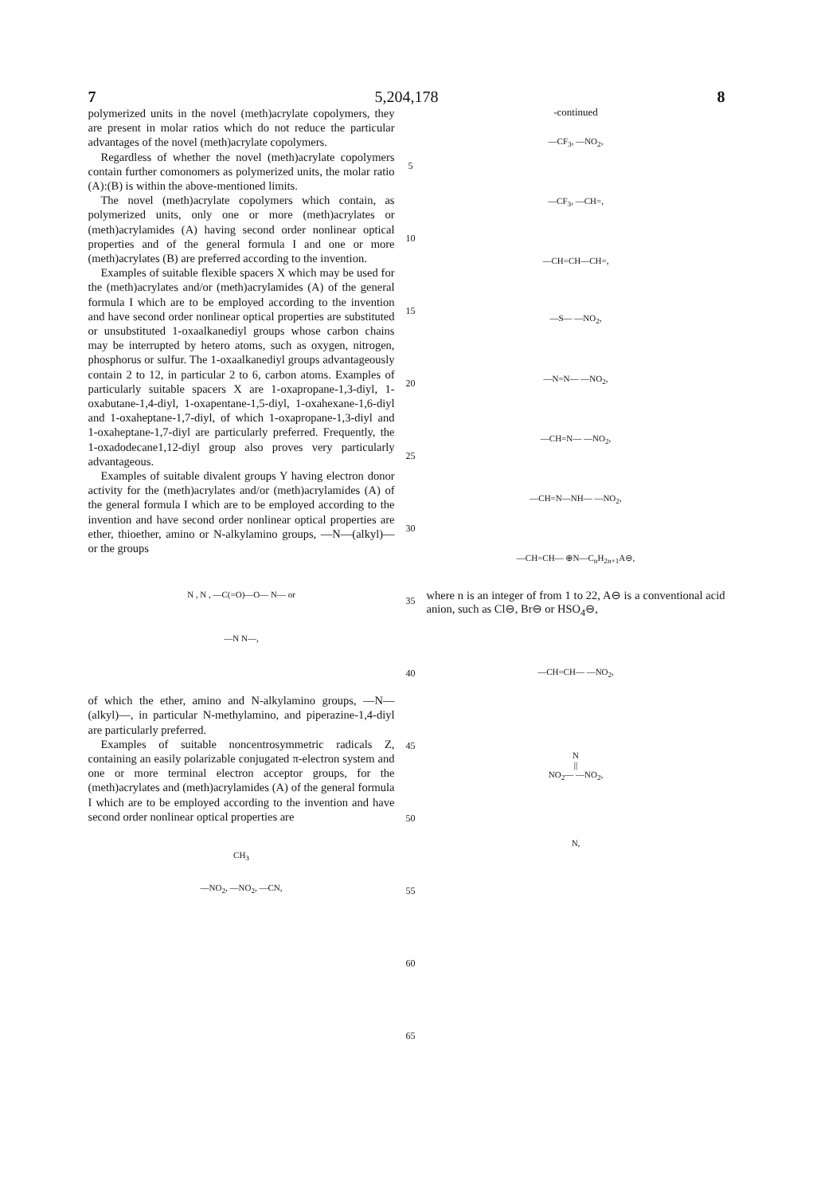7 5,204,178 8
polymerized units in the novel (meth)acrylate copolymers, they are present in molar ratios which do not reduce the particular advantages of the novel (meth)acrylate copolymers.
Regardless of whether the novel (meth)acrylate copolymers contain further comonomers as polymerized units, the molar ratio (A):(B) is within the above-mentioned limits.
The novel (meth)acrylate copolymers which contain, as polymerized units, only one or more (meth)acrylates or (meth)acrylamides (A) having second order nonlinear optical properties and of the general formula I and one or more (meth)acrylates (B) are preferred according to the invention.
Examples of suitable flexible spacers X which may be used for the (meth)acrylates and/or (meth)acrylamides (A) of the general formula I which are to be employed according to the invention and have second order nonlinear optical properties are substituted or unsubstituted 1-oxaalkanediyl groups whose carbon chains may be interrupted by hetero atoms, such as oxygen, nitrogen, phosphorus or sulfur. The 1-oxaalkanediyl groups advantageously contain 2 to 12, in particular 2 to 6, carbon atoms. Examples of particularly suitable spacers X are 1-oxapropane-1,3-diyl, 1-oxabutane-1,4-diyl, 1-oxapentane-1,5-diyl, 1-oxahexane-1,6-diyl and 1-oxaheptane-1,7-diyl, of which 1-oxapropane-1,3-diyl and 1-oxaheptane-1,7-diyl are particularly preferred. Frequently, the 1-oxadodecane1,12-diyl group also proves very particularly advantageous.
Examples of suitable divalent groups Y having electron donor activity for the (meth)acrylates and/or (meth)acrylamides (A) of the general formula I which are to be employed according to the invention and have second order nonlinear optical properties are ether, thioether, amino or N-alkylamino groups, —N—(alkyl)— or the groups
N , N , —C(=O)—O— N— or
—N N—,
of which the ether, amino and N-alkylamino groups, —N—(alkyl)—, in particular N-methylamino, and piperazine-1,4-diyl are particularly preferred.
Examples of suitable noncentrosymmetric radicals Z, containing an easily polarizable conjugated π-electron system and one or more terminal electron acceptor groups, for the (meth)acrylates and (meth)acrylamides (A) of the general formula I which are to be employed according to the invention and have second order nonlinear optical properties are
CH<sub>3</sub>
—NO<sub>2</sub>, —NO<sub>2</sub>, —CN,
5
10
15
20
25
30
35
40
45
50
55
60
65
-continued
—CF<sub>3</sub>, —NO<sub>2</sub>,
—CF<sub>3</sub>, —CH=,
—CH=CH—CH=,
—S— —NO<sub>2</sub>,
—N=N— —NO<sub>2</sub>,
—CH=N— —NO<sub>2</sub>,
—CH=N—NH— —NO<sub>2</sub>,
—CH=CH— ⊕N—C<sub>n</sub>H<sub>2n+1</sub>A⊖,
where n is an integer of from 1 to 22, A⊖ is a conventional acid anion, such as Cl⊖, Br⊖ or HSO<sub>4</sub>⊖,
—CH=CH— —NO<sub>2</sub>,
N
||
NO<sub>2</sub>— —NO<sub>2</sub>,
N,